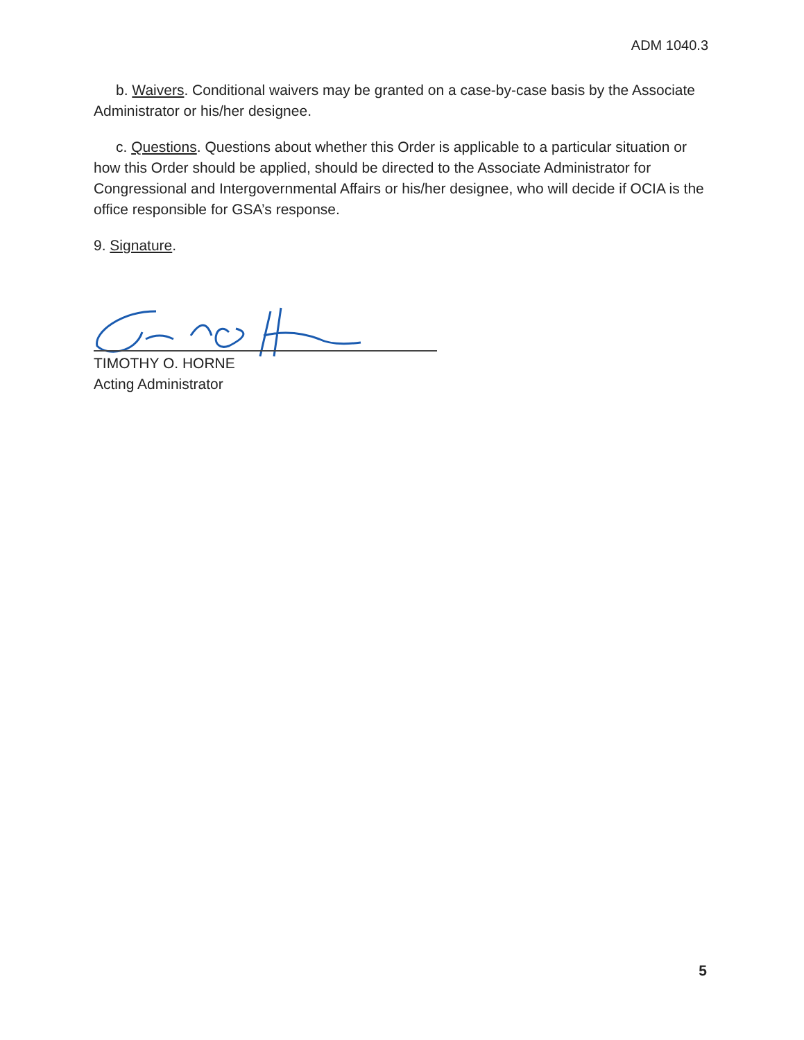ADM 1040.3
b. Waivers. Conditional waivers may be granted on a case-by-case basis by the Associate Administrator or his/her designee.
c. Questions. Questions about whether this Order is applicable to a particular situation or how this Order should be applied, should be directed to the Associate Administrator for Congressional and Intergovernmental Affairs or his/her designee, who will decide if OCIA is the office responsible for GSA’s response.
9. Signature.
TIMOTHY O. HORNE
Acting Administrator
5